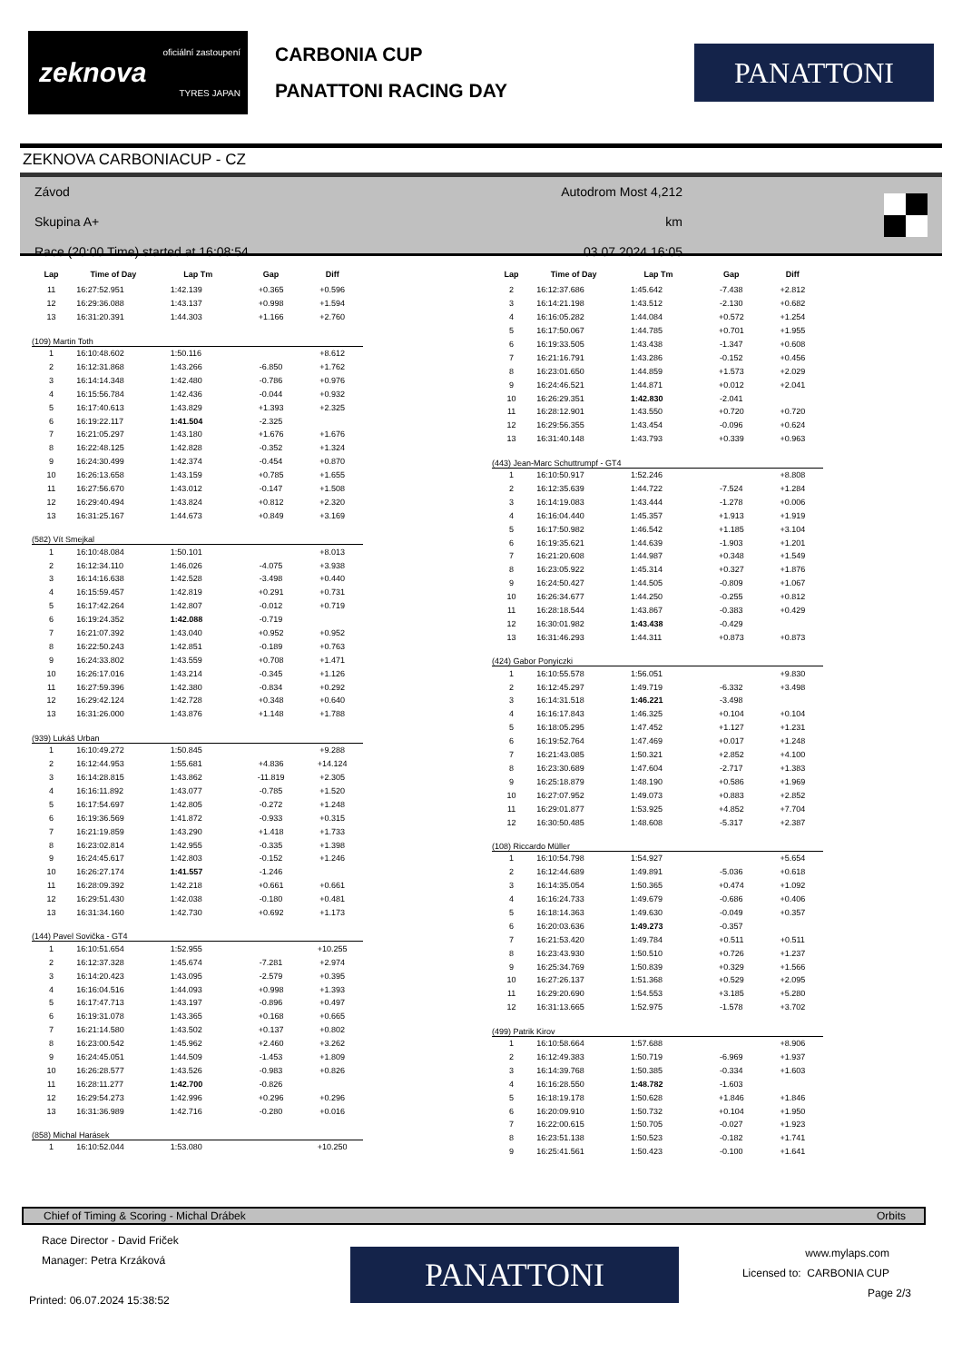oficiální zastoupení
zeknova
TYRES JAPAN
CARBONIA CUP
PANATTONI RACING DAY
PANATTONI
ZEKNOVA CARBONIACUP - CZ
Závod
Skupina A+
Race (20:00 Time) started at 16:08:54
Autodrom Most 4,212 km
03.07.2024 16:05
| Lap | Time of Day | Lap Tm | Gap | Diff |
| --- | --- | --- | --- | --- |
| 11 | 16:27:52.951 | 1:42.139 | +0.365 | +0.596 |
| 12 | 16:29:36.088 | 1:43.137 | +0.998 | +1.594 |
| 13 | 16:31:20.391 | 1:44.303 | +1.166 | +2.760 |
| (109) Martin Toth | | | | |
| 1 | 16:10:48.602 | 1:50.116 | | +8.612 |
| 2 | 16:12:31.868 | 1:43.266 | -6.850 | +1.762 |
| 3 | 16:14:14.348 | 1:42.480 | -0.786 | +0.976 |
| 4 | 16:15:56.784 | 1:42.436 | -0.044 | +0.932 |
| 5 | 16:17:40.613 | 1:43.829 | +1.393 | +2.325 |
| 6 | 16:19:22.117 | 1:41.504 | -2.325 | |
| 7 | 16:21:05.297 | 1:43.180 | +1.676 | +1.676 |
| 8 | 16:22:48.125 | 1:42.828 | -0.352 | +1.324 |
| 9 | 16:24:30.499 | 1:42.374 | -0.454 | +0.870 |
| 10 | 16:26:13.658 | 1:43.159 | +0.785 | +1.655 |
| 11 | 16:27:56.670 | 1:43.012 | -0.147 | +1.508 |
| 12 | 16:29:40.494 | 1:43.824 | +0.812 | +2.320 |
| 13 | 16:31:25.167 | 1:44.673 | +0.849 | +3.169 |
| (582) Vít Smejkal | | | | |
| 1 | 16:10:48.084 | 1:50.101 | | +8.013 |
| 2 | 16:12:34.110 | 1:46.026 | -4.075 | +3.938 |
| 3 | 16:14:16.638 | 1:42.528 | -3.498 | +0.440 |
| 4 | 16:15:59.457 | 1:42.819 | +0.291 | +0.731 |
| 5 | 16:17:42.264 | 1:42.807 | -0.012 | +0.719 |
| 6 | 16:19:24.352 | 1:42.088 | -0.719 | |
| 7 | 16:21:07.392 | 1:43.040 | +0.952 | +0.952 |
| 8 | 16:22:50.243 | 1:42.851 | -0.189 | +0.763 |
| 9 | 16:24:33.802 | 1:43.559 | +0.708 | +1.471 |
| 10 | 16:26:17.016 | 1:43.214 | -0.345 | +1.126 |
| 11 | 16:27:59.396 | 1:42.380 | -0.834 | +0.292 |
| 12 | 16:29:42.124 | 1:42.728 | +0.348 | +0.640 |
| 13 | 16:31:26.000 | 1:43.876 | +1.148 | +1.788 |
| (939) Lukáš Urban | | | | |
| 1 | 16:10:49.272 | 1:50.845 | | +9.288 |
| 2 | 16:12:44.953 | 1:55.681 | +4.836 | +14.124 |
| 3 | 16:14:28.815 | 1:43.862 | -11.819 | +2.305 |
| 4 | 16:16:11.892 | 1:43.077 | -0.785 | +1.520 |
| 5 | 16:17:54.697 | 1:42.805 | -0.272 | +1.248 |
| 6 | 16:19:36.569 | 1:41.872 | -0.933 | +0.315 |
| 7 | 16:21:19.859 | 1:43.290 | +1.418 | +1.733 |
| 8 | 16:23:02.814 | 1:42.955 | -0.335 | +1.398 |
| 9 | 16:24:45.617 | 1:42.803 | -0.152 | +1.246 |
| 10 | 16:26:27.174 | 1:41.557 | -1.246 | |
| 11 | 16:28:09.392 | 1:42.218 | +0.661 | +0.661 |
| 12 | 16:29:51.430 | 1:42.038 | -0.180 | +0.481 |
| 13 | 16:31:34.160 | 1:42.730 | +0.692 | +1.173 |
| (144) Pavel Sovička - GT4 | | | | |
| 1 | 16:10:51.654 | 1:52.955 | | +10.255 |
| 2 | 16:12:37.328 | 1:45.674 | -7.281 | +2.974 |
| 3 | 16:14:20.423 | 1:43.095 | -2.579 | +0.395 |
| 4 | 16:16:04.516 | 1:44.093 | +0.998 | +1.393 |
| 5 | 16:17:47.713 | 1:43.197 | -0.896 | +0.497 |
| 6 | 16:19:31.078 | 1:43.365 | +0.168 | +0.665 |
| 7 | 16:21:14.580 | 1:43.502 | +0.137 | +0.802 |
| 8 | 16:23:00.542 | 1:45.962 | +2.460 | +3.262 |
| 9 | 16:24:45.051 | 1:44.509 | -1.453 | +1.809 |
| 10 | 16:26:28.577 | 1:43.526 | -0.983 | +0.826 |
| 11 | 16:28:11.277 | 1:42.700 | -0.826 | |
| 12 | 16:29:54.273 | 1:42.996 | +0.296 | +0.296 |
| 13 | 16:31:36.989 | 1:42.716 | -0.280 | +0.016 |
| (858) Michal Harásek | | | | |
| 1 | 16:10:52.044 | 1:53.080 | | +10.250 |
| Lap | Time of Day | Lap Tm | Gap | Diff |
| --- | --- | --- | --- | --- |
| 2 | 16:12:37.686 | 1:45.642 | -7.438 | +2.812 |
| 3 | 16:14:21.198 | 1:43.512 | -2.130 | +0.682 |
| 4 | 16:16:05.282 | 1:44.084 | +0.572 | +1.254 |
| 5 | 16:17:50.067 | 1:44.785 | +0.701 | +1.955 |
| 6 | 16:19:33.505 | 1:43.438 | -1.347 | +0.608 |
| 7 | 16:21:16.791 | 1:43.286 | -0.152 | +0.456 |
| 8 | 16:23:01.650 | 1:44.859 | +1.573 | +2.029 |
| 9 | 16:24:46.521 | 1:44.871 | +0.012 | +2.041 |
| 10 | 16:26:29.351 | 1:42.830 | -2.041 | |
| 11 | 16:28:12.901 | 1:43.550 | +0.720 | +0.720 |
| 12 | 16:29:56.355 | 1:43.454 | -0.096 | +0.624 |
| 13 | 16:31:40.148 | 1:43.793 | +0.339 | +0.963 |
| (443) Jean-Marc Schuttrumpf - GT4 | | | | |
| 1 | 16:10:50.917 | 1:52.246 | | +8.808 |
| 2 | 16:12:35.639 | 1:44.722 | -7.524 | +1.284 |
| 3 | 16:14:19.083 | 1:43.444 | -1.278 | +0.006 |
| 4 | 16:16:04.440 | 1:45.357 | +1.913 | +1.919 |
| 5 | 16:17:50.982 | 1:46.542 | +1.185 | +3.104 |
| 6 | 16:19:35.621 | 1:44.639 | -1.903 | +1.201 |
| 7 | 16:21:20.608 | 1:44.987 | +0.348 | +1.549 |
| 8 | 16:23:05.922 | 1:45.314 | +0.327 | +1.876 |
| 9 | 16:24:50.427 | 1:44.505 | -0.809 | +1.067 |
| 10 | 16:26:34.677 | 1:44.250 | -0.255 | +0.812 |
| 11 | 16:28:18.544 | 1:43.867 | -0.383 | +0.429 |
| 12 | 16:30:01.982 | 1:43.438 | -0.429 | |
| 13 | 16:31:46.293 | 1:44.311 | +0.873 | +0.873 |
| (424) Gabor Ponyiczki | | | | |
| 1 | 16:10:55.578 | 1:56.051 | | +9.830 |
| 2 | 16:12:45.297 | 1:49.719 | -6.332 | +3.498 |
| 3 | 16:14:31.518 | 1:46.221 | -3.498 | |
| 4 | 16:16:17.843 | 1:46.325 | +0.104 | +0.104 |
| 5 | 16:18:05.295 | 1:47.452 | +1.127 | +1.231 |
| 6 | 16:19:52.764 | 1:47.469 | +0.017 | +1.248 |
| 7 | 16:21:43.085 | 1:50.321 | +2.852 | +4.100 |
| 8 | 16:23:30.689 | 1:47.604 | -2.717 | +1.383 |
| 9 | 16:25:18.879 | 1:48.190 | +0.586 | +1.969 |
| 10 | 16:27:07.952 | 1:49.073 | +0.883 | +2.852 |
| 11 | 16:29:01.877 | 1:53.925 | +4.852 | +7.704 |
| 12 | 16:30:50.485 | 1:48.608 | -5.317 | +2.387 |
| (108) Riccardo Müller | | | | |
| 1 | 16:10:54.798 | 1:54.927 | | +5.654 |
| 2 | 16:12:44.689 | 1:49.891 | -5.036 | +0.618 |
| 3 | 16:14:35.054 | 1:50.365 | +0.474 | +1.092 |
| 4 | 16:16:24.733 | 1:49.679 | -0.686 | +0.406 |
| 5 | 16:18:14.363 | 1:49.630 | -0.049 | +0.357 |
| 6 | 16:20:03.636 | 1:49.273 | -0.357 | |
| 7 | 16:21:53.420 | 1:49.784 | +0.511 | +0.511 |
| 8 | 16:23:43.930 | 1:50.510 | +0.726 | +1.237 |
| 9 | 16:25:34.769 | 1:50.839 | +0.329 | +1.566 |
| 10 | 16:27:26.137 | 1:51.368 | +0.529 | +2.095 |
| 11 | 16:29:20.690 | 1:54.553 | +3.185 | +5.280 |
| 12 | 16:31:13.665 | 1:52.975 | -1.578 | +3.702 |
| (499) Patrik Kirov | | | | |
| 1 | 16:10:58.664 | 1:57.688 | | +8.906 |
| 2 | 16:12:49.383 | 1:50.719 | -6.969 | +1.937 |
| 3 | 16:14:39.768 | 1:50.385 | -0.334 | +1.603 |
| 4 | 16:16:28.550 | 1:48.782 | -1.603 | |
| 5 | 16:18:19.178 | 1:50.628 | +1.846 | +1.846 |
| 6 | 16:20:09.910 | 1:50.732 | +0.104 | +1.950 |
| 7 | 16:22:00.615 | 1:50.705 | -0.027 | +1.923 |
| 8 | 16:23:51.138 | 1:50.523 | -0.182 | +1.741 |
| 9 | 16:25:41.561 | 1:50.423 | -0.100 | +1.641 |
Chief of Timing & Scoring - Michal Drábek Orbits
Race Director - David Friček
Manager: Petra Krzáková
Printed: 06.07.2024 15:38:52
PANATTONI
www.mylaps.com
Licensed to: CARBONIA CUP
Page 2/3